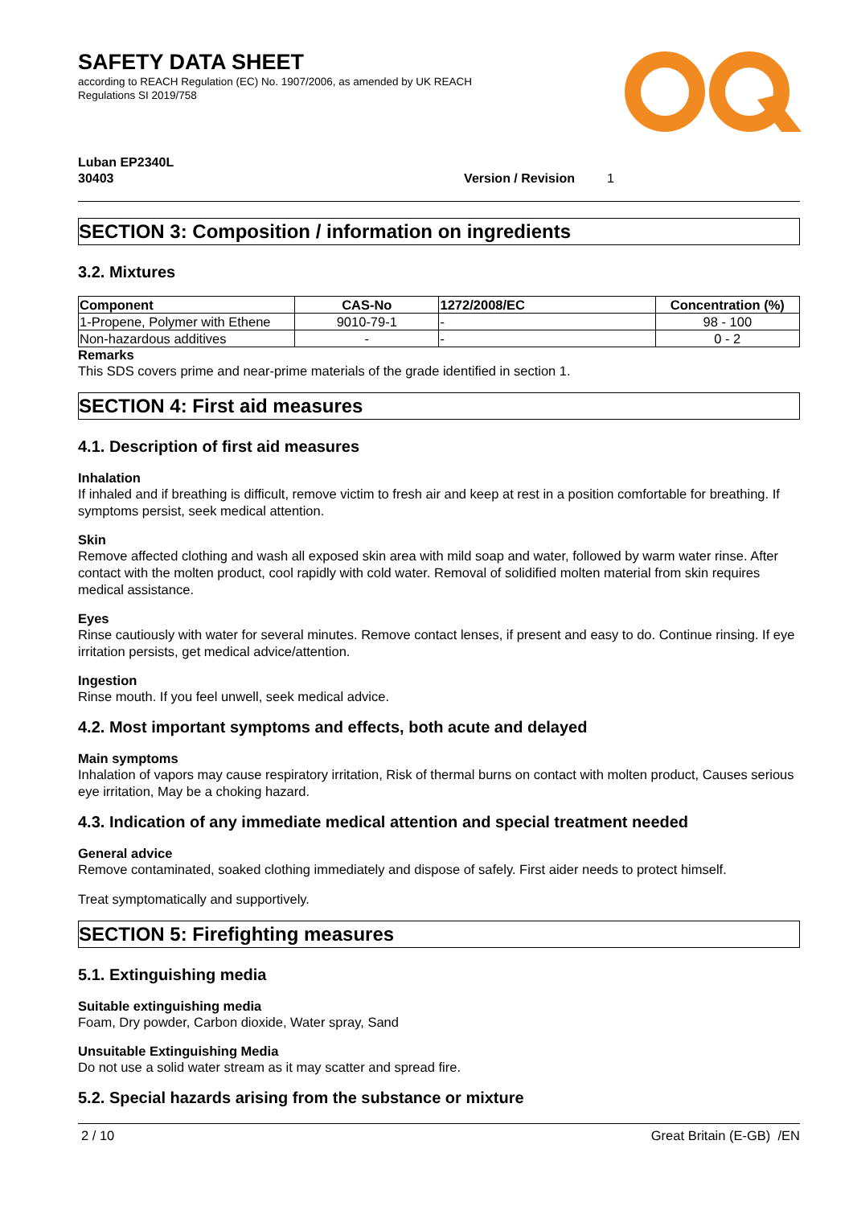SAFETY DATA SHEET
according to REACH Regulation (EC) No. 1907/2006, as amended by UK REACH
Regulations SI 2019/758
Luban EP2340L
30403 Version / Revision 1
SECTION 3: Composition / information on ingredients
3.2. Mixtures
| Component | CAS-No | 1272/2008/EC | Concentration (%) |
| --- | --- | --- | --- |
| 1-Propene, Polymer with Ethene | 9010-79-1 | - | 98 - 100 |
| Non-hazardous additives | - | - | 0 - 2 |
Remarks
This SDS covers prime and near-prime materials of the grade identified in section 1.
SECTION 4: First aid measures
4.1. Description of first aid measures
Inhalation
If inhaled and if breathing is difficult, remove victim to fresh air and keep at rest in a position comfortable for breathing. If symptoms persist, seek medical attention.
Skin
Remove affected clothing and wash all exposed skin area with mild soap and water, followed by warm water rinse. After contact with the molten product, cool rapidly with cold water. Removal of solidified molten material from skin requires medical assistance.
Eyes
Rinse cautiously with water for several minutes. Remove contact lenses, if present and easy to do. Continue rinsing. If eye irritation persists, get medical advice/attention.
Ingestion
Rinse mouth. If you feel unwell, seek medical advice.
4.2. Most important symptoms and effects, both acute and delayed
Main symptoms
Inhalation of vapors may cause respiratory irritation, Risk of thermal burns on contact with molten product, Causes serious eye irritation, May be a choking hazard.
4.3. Indication of any immediate medical attention and special treatment needed
General advice
Remove contaminated, soaked clothing immediately and dispose of safely. First aider needs to protect himself.
Treat symptomatically and supportively.
SECTION 5: Firefighting measures
5.1. Extinguishing media
Suitable extinguishing media
Foam, Dry powder, Carbon dioxide, Water spray, Sand
Unsuitable Extinguishing Media
Do not use a solid water stream as it may scatter and spread fire.
5.2. Special hazards arising from the substance or mixture
2 / 10 Great Britain (E-GB) /EN